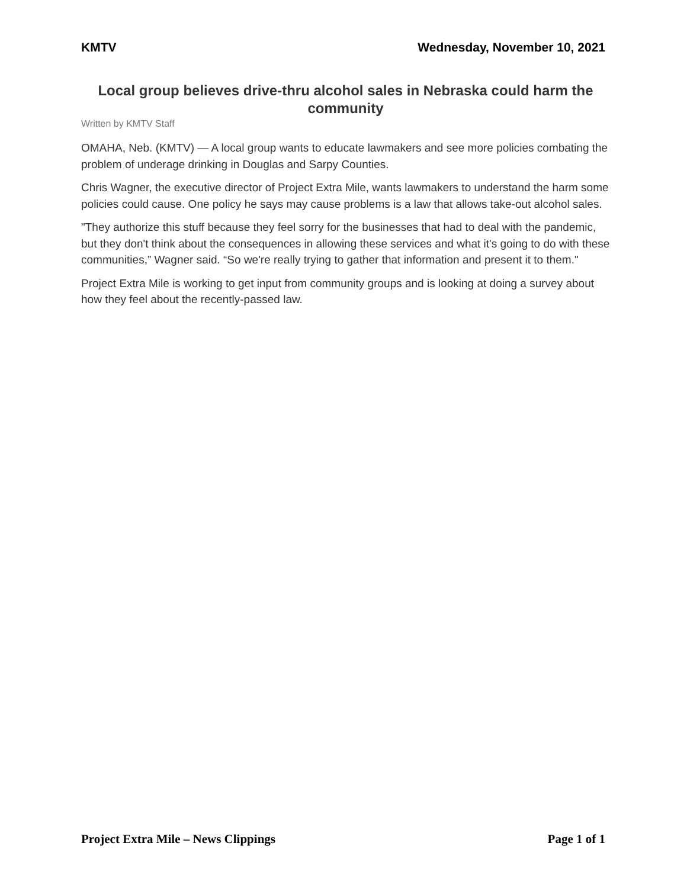KMTV Wednesday, November 10, 2021
Local group believes drive-thru alcohol sales in Nebraska could harm the community
Written by KMTV Staff
OMAHA, Neb. (KMTV) — A local group wants to educate lawmakers and see more policies combating the problem of underage drinking in Douglas and Sarpy Counties.
Chris Wagner, the executive director of Project Extra Mile, wants lawmakers to understand the harm some policies could cause. One policy he says may cause problems is a law that allows take-out alcohol sales.
"They authorize this stuff because they feel sorry for the businesses that had to deal with the pandemic, but they don't think about the consequences in allowing these services and what it's going to do with these communities,” Wagner said. “So we're really trying to gather that information and present it to them."
Project Extra Mile is working to get input from community groups and is looking at doing a survey about how they feel about the recently-passed law.
Project Extra Mile – News Clippings Page 1 of 1